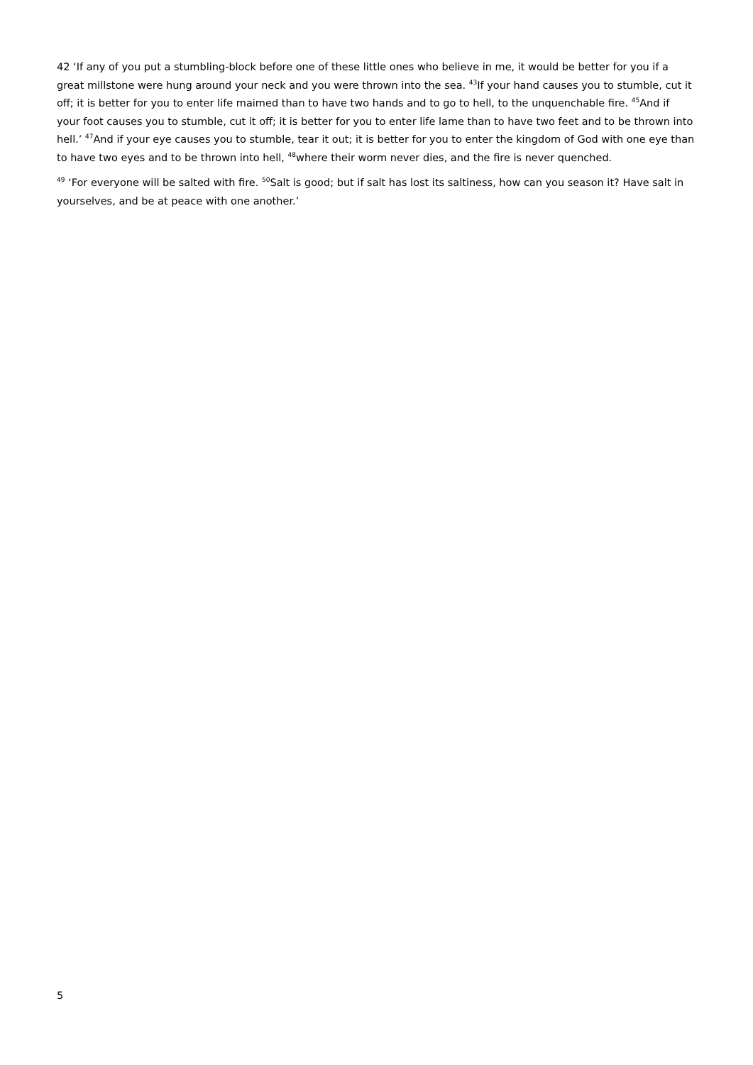42 ‘If any of you put a stumbling-block before one of these little ones who believe in me, it would be better for you if a great millstone were hung around your neck and you were thrown into the sea. <sup>43</sup>If your hand causes you to stumble, cut it off; it is better for you to enter life maimed than to have two hands and to go to hell, to the unquenchable fire. <sup>45</sup>And if your foot causes you to stumble, cut it off; it is better for you to enter life lame than to have two feet and to be thrown into hell.’ <sup>47</sup>And if your eye causes you to stumble, tear it out; it is better for you to enter the kingdom of God with one eye than to have two eyes and to be thrown into hell, <sup>48</sup>where their worm never dies, and the fire is never quenched.
<sup>49</sup> ‘For everyone will be salted with fire. <sup>50</sup>Salt is good; but if salt has lost its saltiness, how can you season it? Have salt in yourselves, and be at peace with one another.’
5